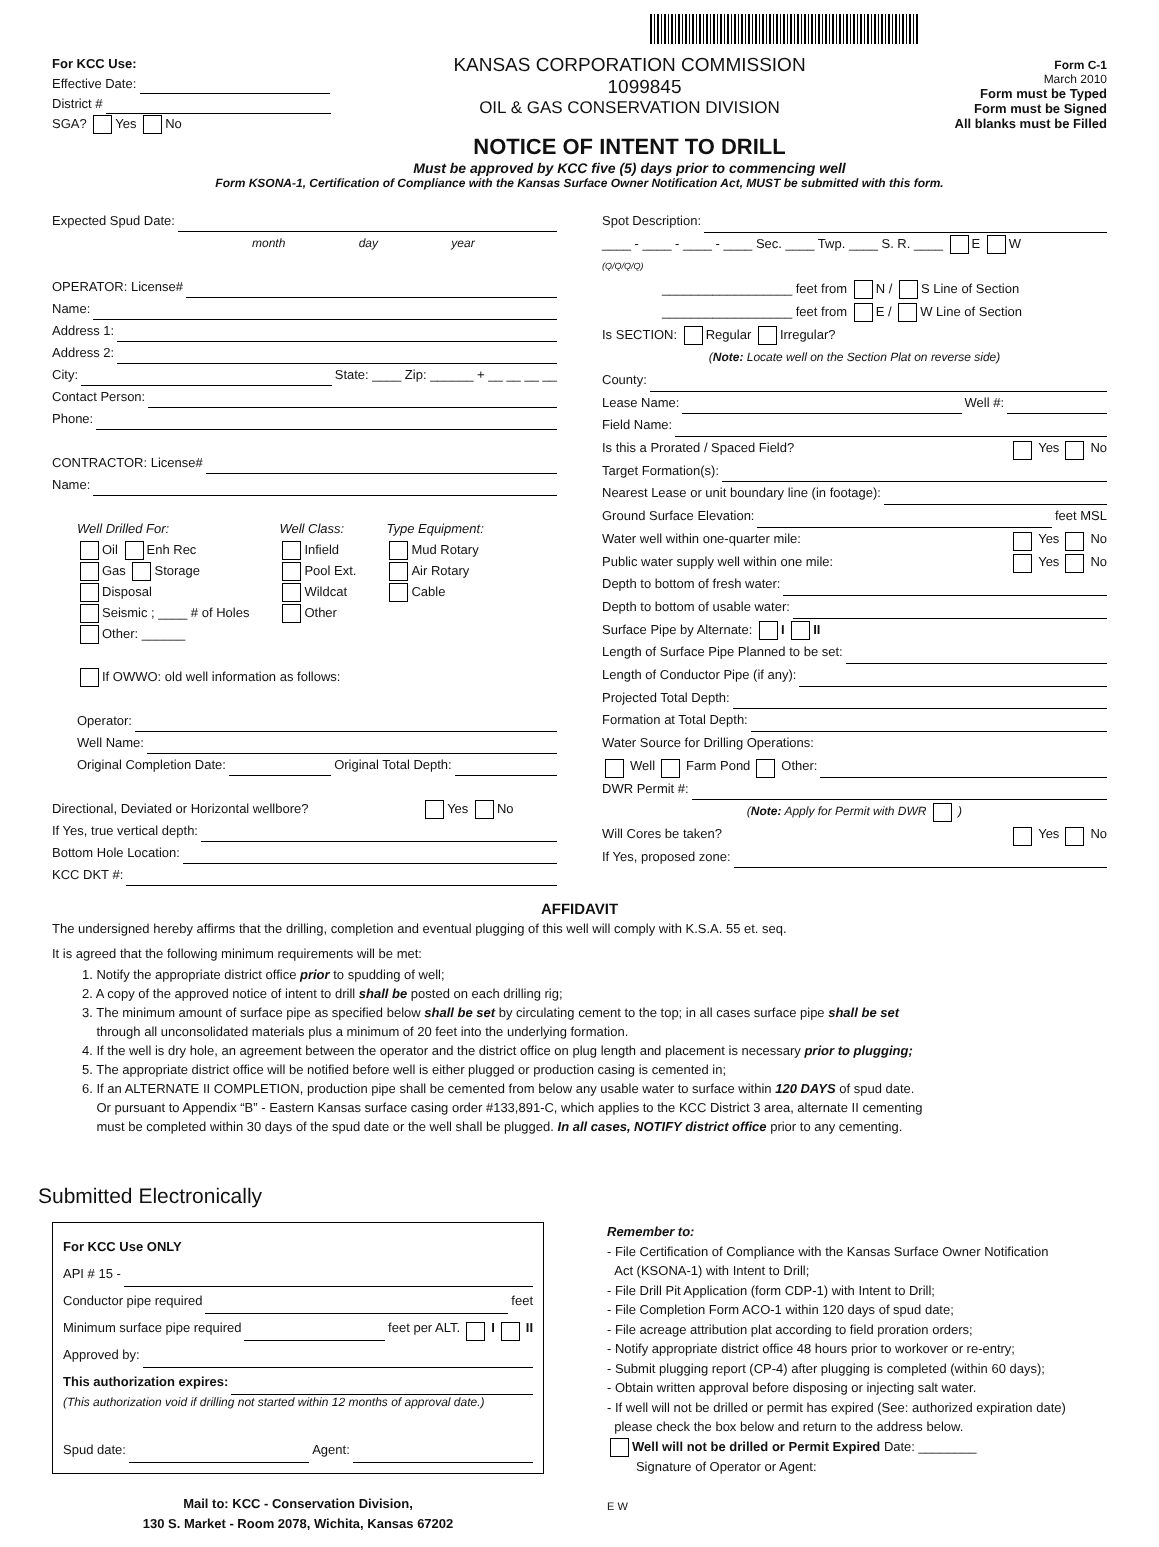For KCC Use:
Effective Date:
District #
SGA? Yes No
KANSAS CORPORATION COMMISSION 1099845
OIL & GAS CONSERVATION DIVISION
NOTICE OF INTENT TO DRILL
Must be approved by KCC five (5) days prior to commencing well
Form C-1
March 2010
Form must be Typed
Form must be Signed
All blanks must be Filled
Form KSONA-1, Certification of Compliance with the Kansas Surface Owner Notification Act, MUST be submitted with this form.
Expected Spud Date:
month day year
OPERATOR: License#
Name:
Address 1:
Address 2:
City: State: ____ Zip: ______ + __ __ __ __
Contact Person:
Phone:
CONTRACTOR: License#
Name:
Well Drilled For:
Oil Enh Rec
Gas Storage
Disposal
Seismic ; ____ # of Holes
Other: ______
Well Class:
Infield
Pool Ext.
Wildcat
Other
Type Equipment:
Mud Rotary
Air Rotary
Cable
If OWWO: old well information as follows:
Operator:
Well Name:
Original Completion Date: Original Total Depth:
Directional, Deviated or Horizontal wellbore? Yes No
If Yes, true vertical depth:
Bottom Hole Location:
KCC DKT #:
Spot Description:
____ - ____ - ____ - ____ Sec. ____ Twp. ____ S. R. ____ E W
(Q/Q/Q/Q)
__________________ feet from N / S Line of Section
__________________ feet from E / W Line of Section
Is SECTION: Regular Irregular?
(Note: Locate well on the Section Plat on reverse side)
County:
Lease Name: Well #:
Field Name:
Is this a Prorated / Spaced Field? Yes No
Target Formation(s):
Nearest Lease or unit boundary line (in footage):
Ground Surface Elevation: feet MSL
Water well within one-quarter mile: Yes No
Public water supply well within one mile: Yes No
Depth to bottom of fresh water:
Depth to bottom of usable water:
Surface Pipe by Alternate: I II
Length of Surface Pipe Planned to be set:
Length of Conductor Pipe (if any):
Projected Total Depth:
Formation at Total Depth:
Water Source for Drilling Operations:
Well Farm Pond Other:
DWR Permit #:
(Note: Apply for Permit with DWR )
Will Cores be taken? Yes No
If Yes, proposed zone:
AFFIDAVIT
The undersigned hereby affirms that the drilling, completion and eventual plugging of this well will comply with K.S.A. 55 et. seq.
It is agreed that the following minimum requirements will be met:
1. Notify the appropriate district office prior to spudding of well;
2. A copy of the approved notice of intent to drill shall be posted on each drilling rig;
3. The minimum amount of surface pipe as specified below shall be set by circulating cement to the top; in all cases surface pipe shall be set
through all unconsolidated materials plus a minimum of 20 feet into the underlying formation.
4. If the well is dry hole, an agreement between the operator and the district office on plug length and placement is necessary prior to plugging;
5. The appropriate district office will be notified before well is either plugged or production casing is cemented in;
6. If an ALTERNATE II COMPLETION, production pipe shall be cemented from below any usable water to surface within 120 DAYS of spud date.
Or pursuant to Appendix “B” - Eastern Kansas surface casing order #133,891-C, which applies to the KCC District 3 area, alternate II cementing
must be completed within 30 days of the spud date or the well shall be plugged. In all cases, NOTIFY district office prior to any cementing.
Submitted Electronically
For KCC Use ONLY
API # 15 -
Conductor pipe required feet
Minimum surface pipe required feet per ALT. I II
Approved by:
This authorization expires:
(This authorization void if drilling not started within 12 months of approval date.)
Spud date: Agent:
Mail to: KCC - Conservation Division,
130 S. Market - Room 2078, Wichita, Kansas 67202
Remember to:
- File Certification of Compliance with the Kansas Surface Owner Notification
Act (KSONA-1) with Intent to Drill;
- File Drill Pit Application (form CDP-1) with Intent to Drill;
- File Completion Form ACO-1 within 120 days of spud date;
- File acreage attribution plat according to field proration orders;
- Notify appropriate district office 48 hours prior to workover or re-entry;
- Submit plugging report (CP-4) after plugging is completed (within 60 days);
- Obtain written approval before disposing or injecting salt water.
- If well will not be drilled or permit has expired (See: authorized expiration date)
please check the box below and return to the address below.
Well will not be drilled or Permit Expired Date: ________
Signature of Operator or Agent:
E W